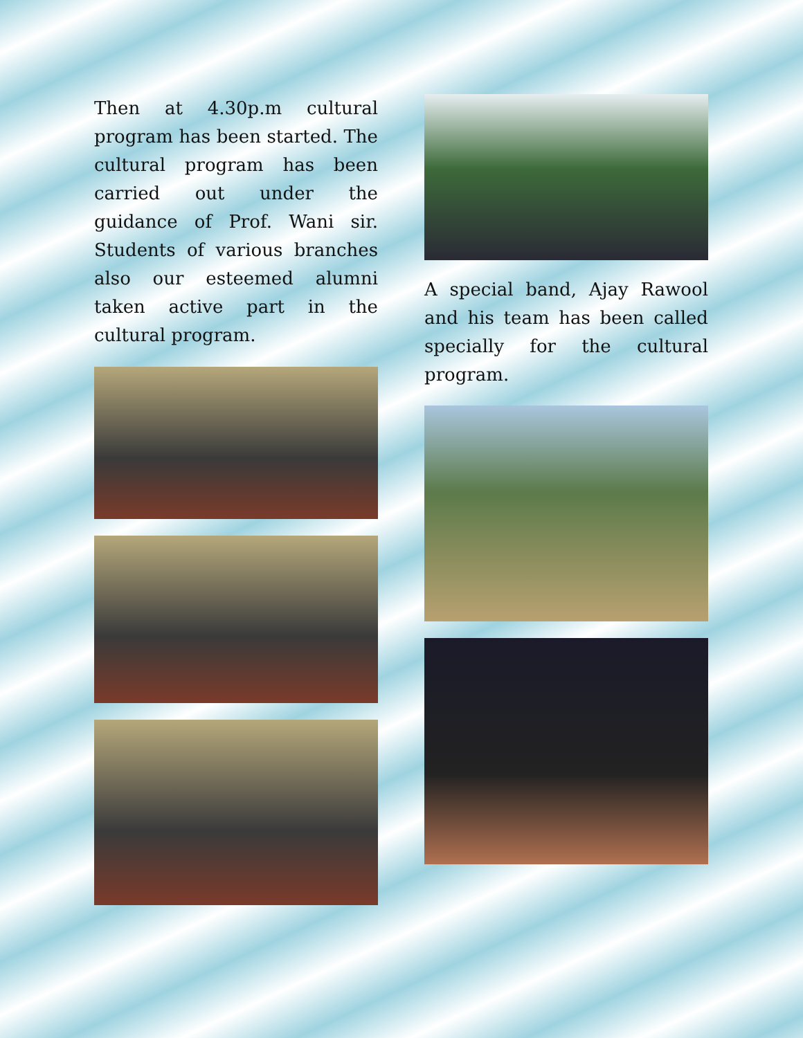Then at 4.30p.m cultural program has been started. The cultural program has been carried out under the guidance of Prof. Wani sir. Students of various branches also our esteemed alumni taken active part in the cultural program.
A special band, Ajay Rawool and his team has been called specially for the cultural program.